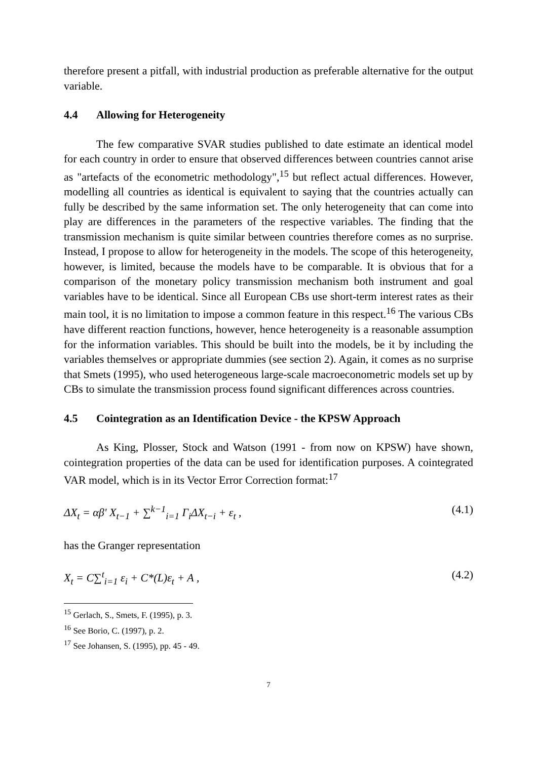therefore present a pitfall, with industrial production as preferable alternative for the output variable.
4.4 Allowing for Heterogeneity
The few comparative SVAR studies published to date estimate an identical model for each country in order to ensure that observed differences between countries cannot arise as "artefacts of the econometric methodology",<sup>15</sup> but reflect actual differences. However, modelling all countries as identical is equivalent to saying that the countries actually can fully be described by the same information set. The only heterogeneity that can come into play are differences in the parameters of the respective variables. The finding that the transmission mechanism is quite similar between countries therefore comes as no surprise. Instead, I propose to allow for heterogeneity in the models. The scope of this heterogeneity, however, is limited, because the models have to be comparable. It is obvious that for a comparison of the monetary policy transmission mechanism both instrument and goal variables have to be identical. Since all European CBs use short-term interest rates as their main tool, it is no limitation to impose a common feature in this respect.<sup>16</sup> The various CBs have different reaction functions, however, hence heterogeneity is a reasonable assumption for the information variables. This should be built into the models, be it by including the variables themselves or appropriate dummies (see section 2). Again, it comes as no surprise that Smets (1995), who used heterogeneous large-scale macroeconometric models set up by CBs to simulate the transmission process found significant differences across countries.
4.5 Cointegration as an Identification Device - the KPSW Approach
As King, Plosser, Stock and Watson (1991 - from now on KPSW) have shown, cointegration properties of the data can be used for identification purposes. A cointegrated VAR model, which is in its Vector Error Correction format:<sup>17</sup>
ΔX<sub>t</sub> = αβ' X<sub>t−1</sub> + ∑<sup>k−1</sup><sub>i=1</sub> Γ<sub>i</sub>ΔX<sub>t−i</sub> + ε<sub>t</sub> , (4.1)
has the Granger representation
X<sub>t</sub> = C∑<sup>t</sup><sub>i=1</sub> ε<sub>i</sub> + C*(L)ε<sub>t</sub> + A , (4.2)
<sup>15</sup> Gerlach, S., Smets, F. (1995), p. 3.
<sup>16</sup> See Borio, C. (1997), p. 2.
<sup>17</sup> See Johansen, S. (1995), pp. 45 - 49.
7